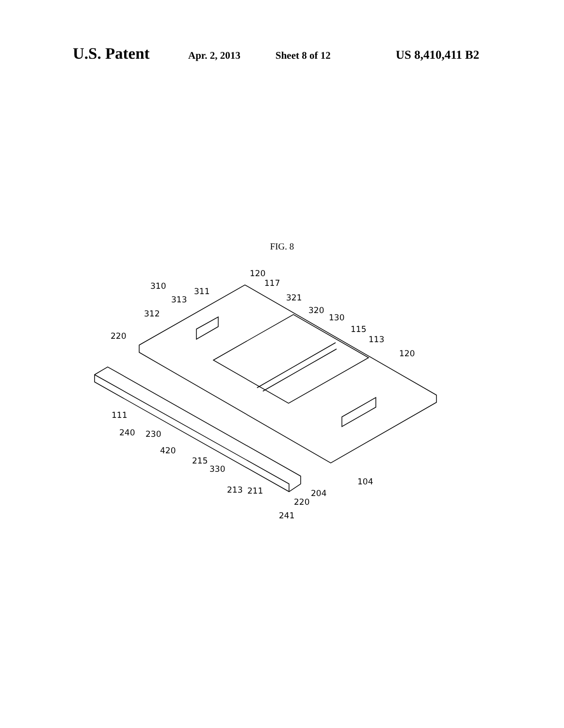U.S. Patent Apr. 2, 2013 Sheet 8 of 12 US 8,410,411 B2
FIG. 8
310
120
117
311
313
321
312
320
130
115
113
220
120
111
240
230
420
215
330
213
211
220
204
104
241